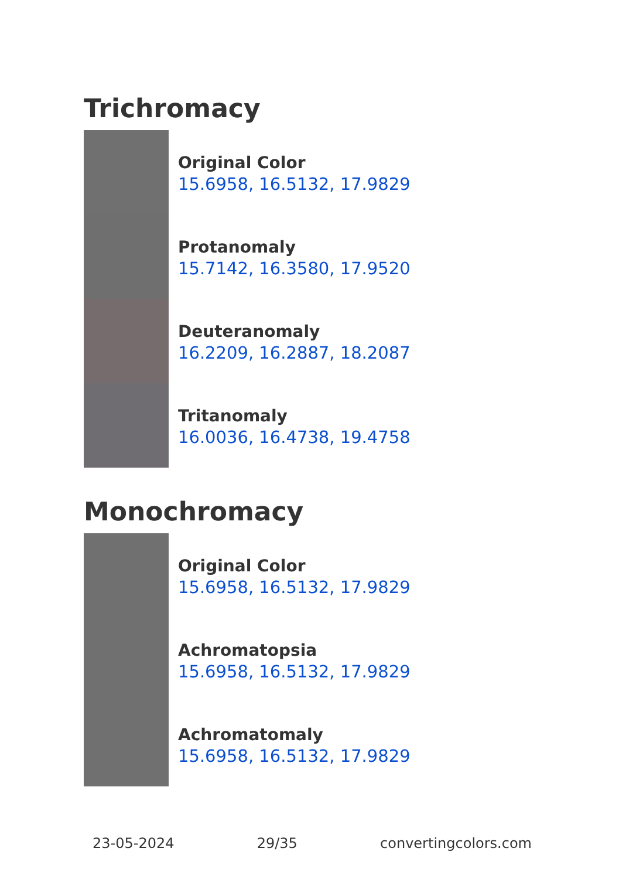Trichromacy
Original Color
15.6958, 16.5132, 17.9829
Protanomaly
15.7142, 16.3580, 17.9520
Deuteranomaly
16.2209, 16.2887, 18.2087
Tritanomaly
16.0036, 16.4738, 19.4758
Monochromacy
Original Color
15.6958, 16.5132, 17.9829
Achromatopsia
15.6958, 16.5132, 17.9829
Achromatomaly
15.6958, 16.5132, 17.9829
23-05-2024 29/35 convertingcolors.com